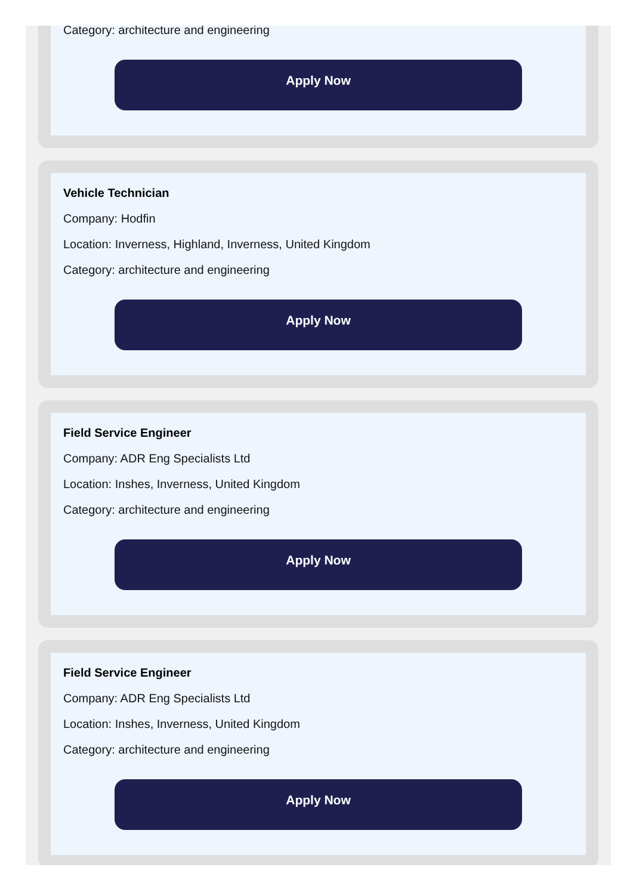Category: architecture and engineering
Apply Now
Vehicle Technician
Company: Hodfin
Location: Inverness, Highland, Inverness, United Kingdom
Category: architecture and engineering
Apply Now
Field Service Engineer
Company: ADR Eng Specialists Ltd
Location: Inshes, Inverness, United Kingdom
Category: architecture and engineering
Apply Now
Field Service Engineer
Company: ADR Eng Specialists Ltd
Location: Inshes, Inverness, United Kingdom
Category: architecture and engineering
Apply Now